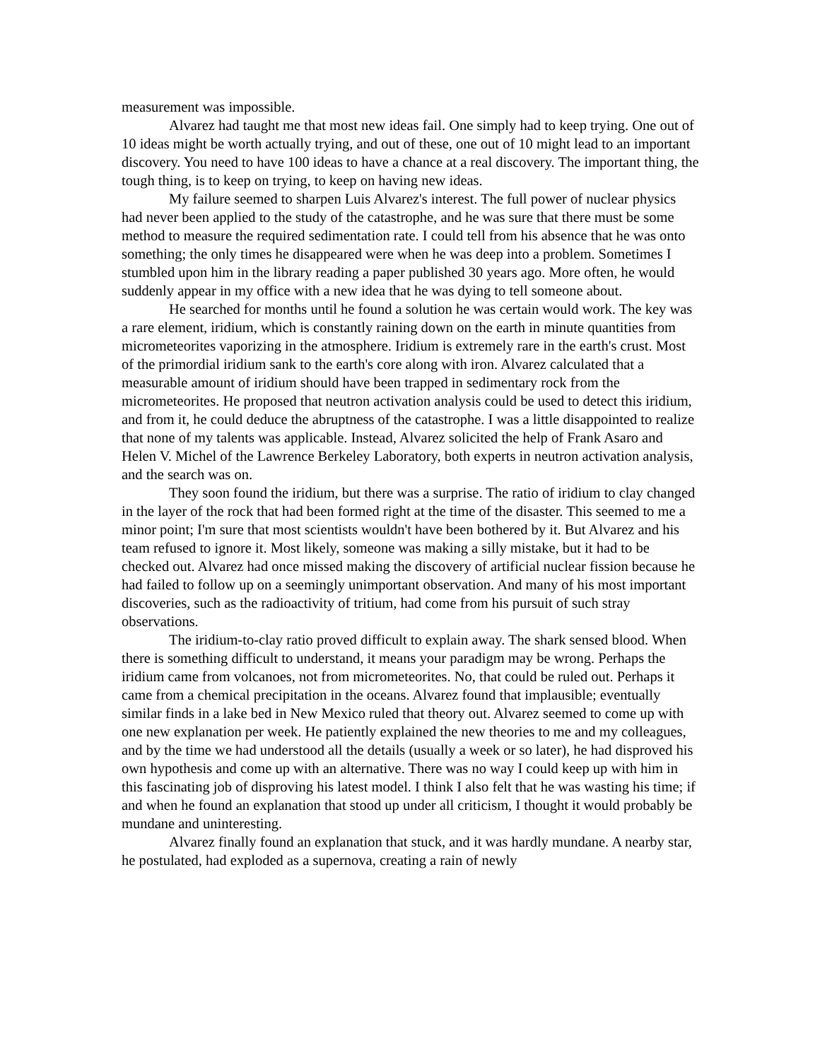measurement was impossible.
Alvarez had taught me that most new ideas fail. One simply had to keep trying. One out of 10 ideas might be worth actually trying, and out of these, one out of 10 might lead to an important discovery. You need to have 100 ideas to have a chance at a real discovery. The important thing, the tough thing, is to keep on trying, to keep on having new ideas.
My failure seemed to sharpen Luis Alvarez's interest. The full power of nuclear physics had never been applied to the study of the catastrophe, and he was sure that there must be some method to measure the required sedimentation rate. I could tell from his absence that he was onto something; the only times he disappeared were when he was deep into a problem. Sometimes I stumbled upon him in the library reading a paper published 30 years ago. More often, he would suddenly appear in my office with a new idea that he was dying to tell someone about.
He searched for months until he found a solution he was certain would work. The key was a rare element, iridium, which is constantly raining down on the earth in minute quantities from micrometeorites vaporizing in the atmosphere. Iridium is extremely rare in the earth's crust. Most of the primordial iridium sank to the earth's core along with iron. Alvarez calculated that a measurable amount of iridium should have been trapped in sedimentary rock from the micrometeorites. He proposed that neutron activation analysis could be used to detect this iridium, and from it, he could deduce the abruptness of the catastrophe. I was a little disappointed to realize that none of my talents was applicable. Instead, Alvarez solicited the help of Frank Asaro and Helen V. Michel of the Lawrence Berkeley Laboratory, both experts in neutron activation analysis, and the search was on.
They soon found the iridium, but there was a surprise. The ratio of iridium to clay changed in the layer of the rock that had been formed right at the time of the disaster. This seemed to me a minor point; I'm sure that most scientists wouldn't have been bothered by it. But Alvarez and his team refused to ignore it. Most likely, someone was making a silly mistake, but it had to be checked out. Alvarez had once missed making the discovery of artificial nuclear fission because he had failed to follow up on a seemingly unimportant observation. And many of his most important discoveries, such as the radioactivity of tritium, had come from his pursuit of such stray observations.
The iridium-to-clay ratio proved difficult to explain away. The shark sensed blood. When there is something difficult to understand, it means your paradigm may be wrong. Perhaps the iridium came from volcanoes, not from micrometeorites. No, that could be ruled out. Perhaps it came from a chemical precipitation in the oceans. Alvarez found that implausible; eventually similar finds in a lake bed in New Mexico ruled that theory out. Alvarez seemed to come up with one new explanation per week. He patiently explained the new theories to me and my colleagues, and by the time we had understood all the details (usually a week or so later), he had disproved his own hypothesis and come up with an alternative. There was no way I could keep up with him in this fascinating job of disproving his latest model. I think I also felt that he was wasting his time; if and when he found an explanation that stood up under all criticism, I thought it would probably be mundane and uninteresting.
Alvarez finally found an explanation that stuck, and it was hardly mundane. A nearby star, he postulated, had exploded as a supernova, creating a rain of newly